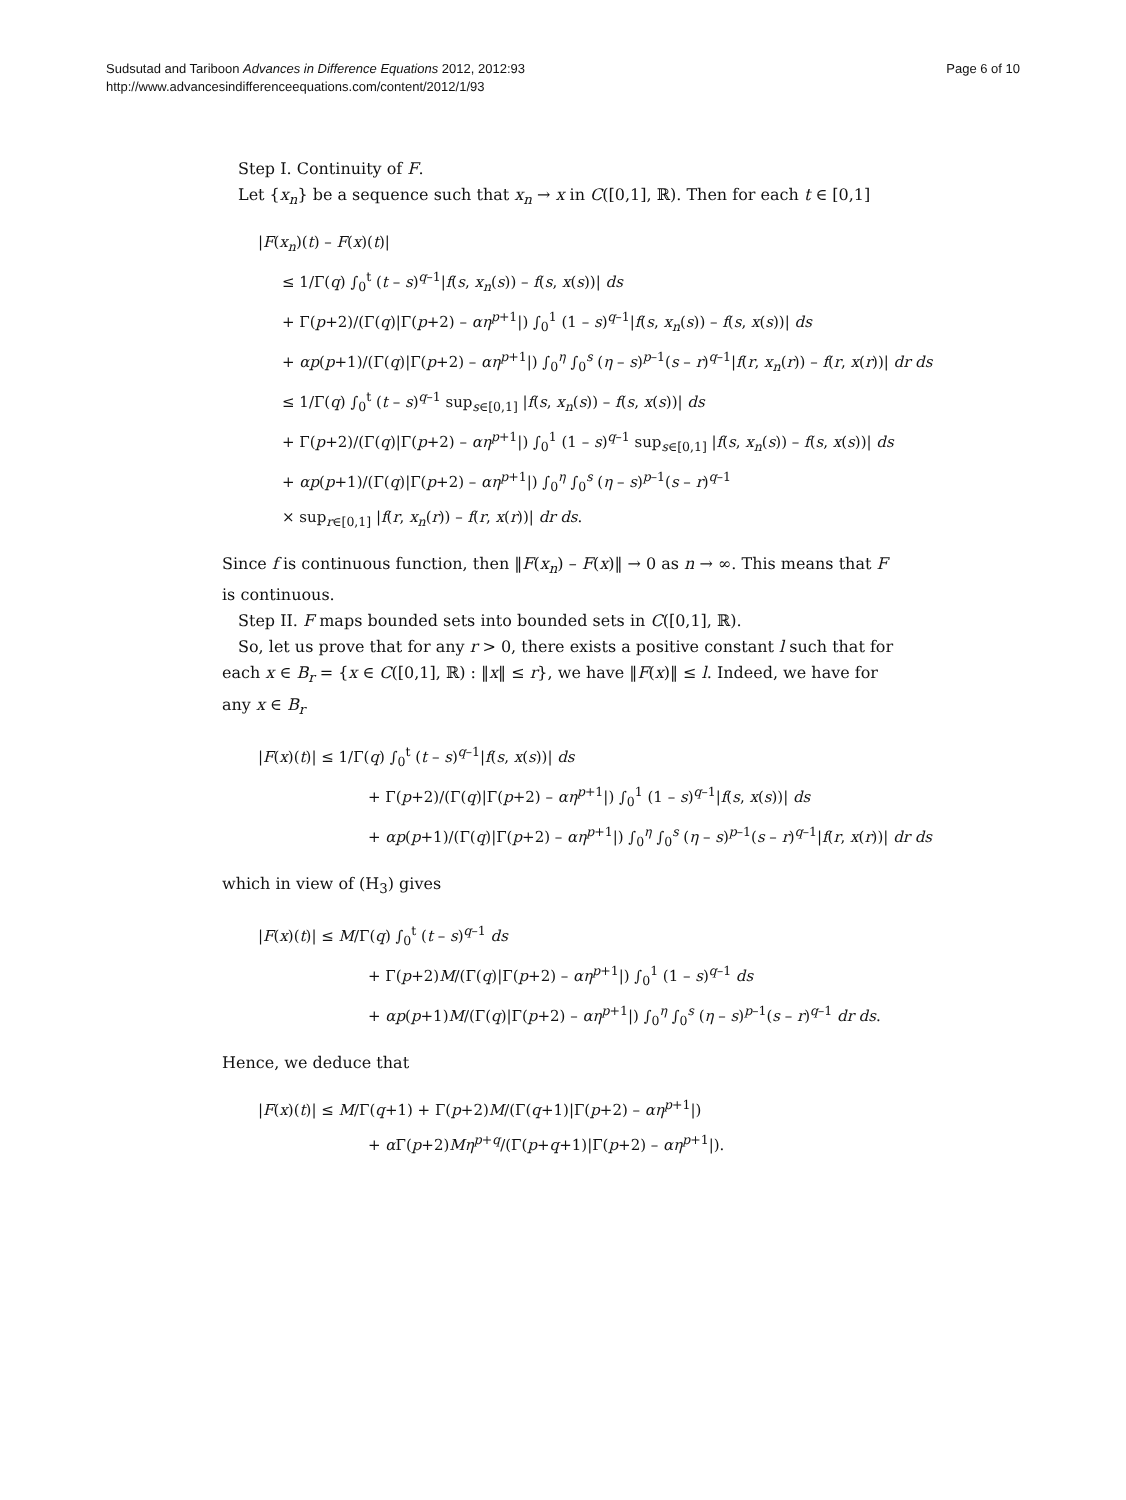Sudsutad and Tariboon Advances in Difference Equations 2012, 2012:93
http://www.advancesindifferenceequations.com/content/2012/1/93
Page 6 of 10
Step I. Continuity of F.
Let {x<sub>n</sub>} be a sequence such that x<sub>n</sub> → x in C([0,1], ℝ). Then for each t ∈ [0,1]
|F(x<sub>n</sub>)(t) – F(x)(t)|
≤ 1/Γ(q) ∫<sub>0</sub><sup>t</sup> (t – s)<sup>q–1</sup>|f(s, x<sub>n</sub>(s)) – f(s, x(s))| ds
+ Γ(p+2)/(Γ(q)|Γ(p+2) – αη<sup>p+1</sup>|) ∫<sub>0</sub><sup>1</sup> (1 – s)<sup>q–1</sup>|f(s, x<sub>n</sub>(s)) – f(s, x(s))| ds
+ αp(p+1)/(Γ(q)|Γ(p+2) – αη<sup>p+1</sup>|) ∫<sub>0</sub><sup>η</sup> ∫<sub>0</sub><sup>s</sup> (η – s)<sup>p–1</sup>(s – r)<sup>q–1</sup>|f(r, x<sub>n</sub>(r)) – f(r, x(r))| dr ds
≤ 1/Γ(q) ∫<sub>0</sub><sup>t</sup> (t – s)<sup>q–1</sup> sup<sub>s∈[0,1]</sub> |f(s, x<sub>n</sub>(s)) – f(s, x(s))| ds
+ Γ(p+2)/(Γ(q)|Γ(p+2) – αη<sup>p+1</sup>|) ∫<sub>0</sub><sup>1</sup> (1 – s)<sup>q–1</sup> sup<sub>s∈[0,1]</sub> |f(s, x<sub>n</sub>(s)) – f(s, x(s))| ds
+ αp(p+1)/(Γ(q)|Γ(p+2) – αη<sup>p+1</sup>|) ∫<sub>0</sub><sup>η</sup> ∫<sub>0</sub><sup>s</sup> (η – s)<sup>p–1</sup>(s – r)<sup>q–1</sup>
× sup<sub>r∈[0,1]</sub> |f(r, x<sub>n</sub>(r)) – f(r, x(r))| dr ds.
Since f is continuous function, then ‖F(x<sub>n</sub>) – F(x)‖ → 0 as n → ∞. This means that F is continuous.
Step II. F maps bounded sets into bounded sets in C([0,1], ℝ).
So, let us prove that for any r > 0, there exists a positive constant l such that for each x ∈ B<sub>r</sub> = {x ∈ C([0,1], ℝ) : ‖x‖ ≤ r}, we have ‖F(x)‖ ≤ l. Indeed, we have for any x ∈ B<sub>r</sub>
|F(x)(t)| ≤ 1/Γ(q) ∫<sub>0</sub><sup>t</sup> (t – s)<sup>q–1</sup>|f(s, x(s))| ds
+ Γ(p+2)/(Γ(q)|Γ(p+2) – αη<sup>p+1</sup>|) ∫<sub>0</sub><sup>1</sup> (1 – s)<sup>q–1</sup>|f(s, x(s))| ds
+ αp(p+1)/(Γ(q)|Γ(p+2) – αη<sup>p+1</sup>|) ∫<sub>0</sub><sup>η</sup> ∫<sub>0</sub><sup>s</sup> (η – s)<sup>p–1</sup>(s – r)<sup>q–1</sup>|f(r, x(r))| dr ds
which in view of (H<sub>3</sub>) gives
|F(x)(t)| ≤ M/Γ(q) ∫<sub>0</sub><sup>t</sup> (t – s)<sup>q–1</sup> ds
+ Γ(p+2)M/(Γ(q)|Γ(p+2) – αη<sup>p+1</sup>|) ∫<sub>0</sub><sup>1</sup> (1 – s)<sup>q–1</sup> ds
+ αp(p+1)M/(Γ(q)|Γ(p+2) – αη<sup>p+1</sup>|) ∫<sub>0</sub><sup>η</sup> ∫<sub>0</sub><sup>s</sup> (η – s)<sup>p–1</sup>(s – r)<sup>q–1</sup> dr ds.
Hence, we deduce that
|F(x)(t)| ≤ M/Γ(q+1) + Γ(p+2)M/(Γ(q+1)|Γ(p+2) – αη<sup>p+1</sup>|)
+ α Γ(p+2)Mη<sup>p+q</sup>/(Γ(p+q+1)|Γ(p+2) – αη<sup>p+1</sup>|).